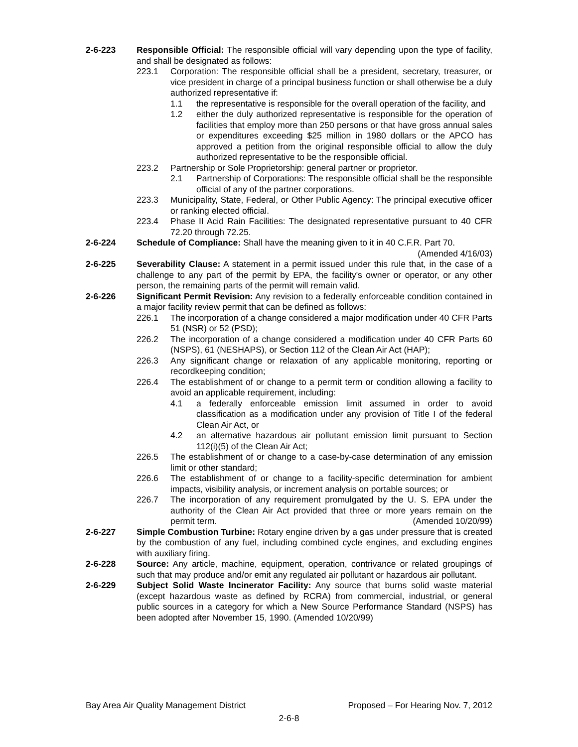2-6-223 Responsible Official: The responsible official will vary depending upon the type of facility, and shall be designated as follows:
223.1 Corporation: The responsible official shall be a president, secretary, treasurer, or vice president in charge of a principal business function or shall otherwise be a duly authorized representative if:
1.1 the representative is responsible for the overall operation of the facility, and
1.2 either the duly authorized representative is responsible for the operation of facilities that employ more than 250 persons or that have gross annual sales or expenditures exceeding $25 million in 1980 dollars or the APCO has approved a petition from the original responsible official to allow the duly authorized representative to be the responsible official.
223.2 Partnership or Sole Proprietorship: general partner or proprietor.
2.1 Partnership of Corporations: The responsible official shall be the responsible official of any of the partner corporations.
223.3 Municipality, State, Federal, or Other Public Agency: The principal executive officer or ranking elected official.
223.4 Phase II Acid Rain Facilities: The designated representative pursuant to 40 CFR 72.20 through 72.25.
2-6-224 Schedule of Compliance: Shall have the meaning given to it in 40 C.F.R. Part 70.
(Amended 4/16/03)
2-6-225 Severability Clause: A statement in a permit issued under this rule that, in the case of a challenge to any part of the permit by EPA, the facility's owner or operator, or any other person, the remaining parts of the permit will remain valid.
2-6-226 Significant Permit Revision: Any revision to a federally enforceable condition contained in a major facility review permit that can be defined as follows:
226.1 The incorporation of a change considered a major modification under 40 CFR Parts 51 (NSR) or 52 (PSD);
226.2 The incorporation of a change considered a modification under 40 CFR Parts 60 (NSPS), 61 (NESHAPS), or Section 112 of the Clean Air Act (HAP);
226.3 Any significant change or relaxation of any applicable monitoring, reporting or recordkeeping condition;
226.4 The establishment of or change to a permit term or condition allowing a facility to avoid an applicable requirement, including:
4.1 a federally enforceable emission limit assumed in order to avoid classification as a modification under any provision of Title I of the federal Clean Air Act, or
4.2 an alternative hazardous air pollutant emission limit pursuant to Section 112(i)(5) of the Clean Air Act;
226.5 The establishment of or change to a case-by-case determination of any emission limit or other standard;
226.6 The establishment of or change to a facility-specific determination for ambient impacts, visibility analysis, or increment analysis on portable sources; or
226.7 The incorporation of any requirement promulgated by the U. S. EPA under the authority of the Clean Air Act provided that three or more years remain on the permit term. (Amended 10/20/99)
2-6-227 Simple Combustion Turbine: Rotary engine driven by a gas under pressure that is created by the combustion of any fuel, including combined cycle engines, and excluding engines with auxiliary firing.
2-6-228 Source: Any article, machine, equipment, operation, contrivance or related groupings of such that may produce and/or emit any regulated air pollutant or hazardous air pollutant.
2-6-229 Subject Solid Waste Incinerator Facility: Any source that burns solid waste material (except hazardous waste as defined by RCRA) from commercial, industrial, or general public sources in a category for which a New Source Performance Standard (NSPS) has been adopted after November 15, 1990. (Amended 10/20/99)
Bay Area Air Quality Management District Proposed – For Hearing Nov. 7, 2012
2-6-8